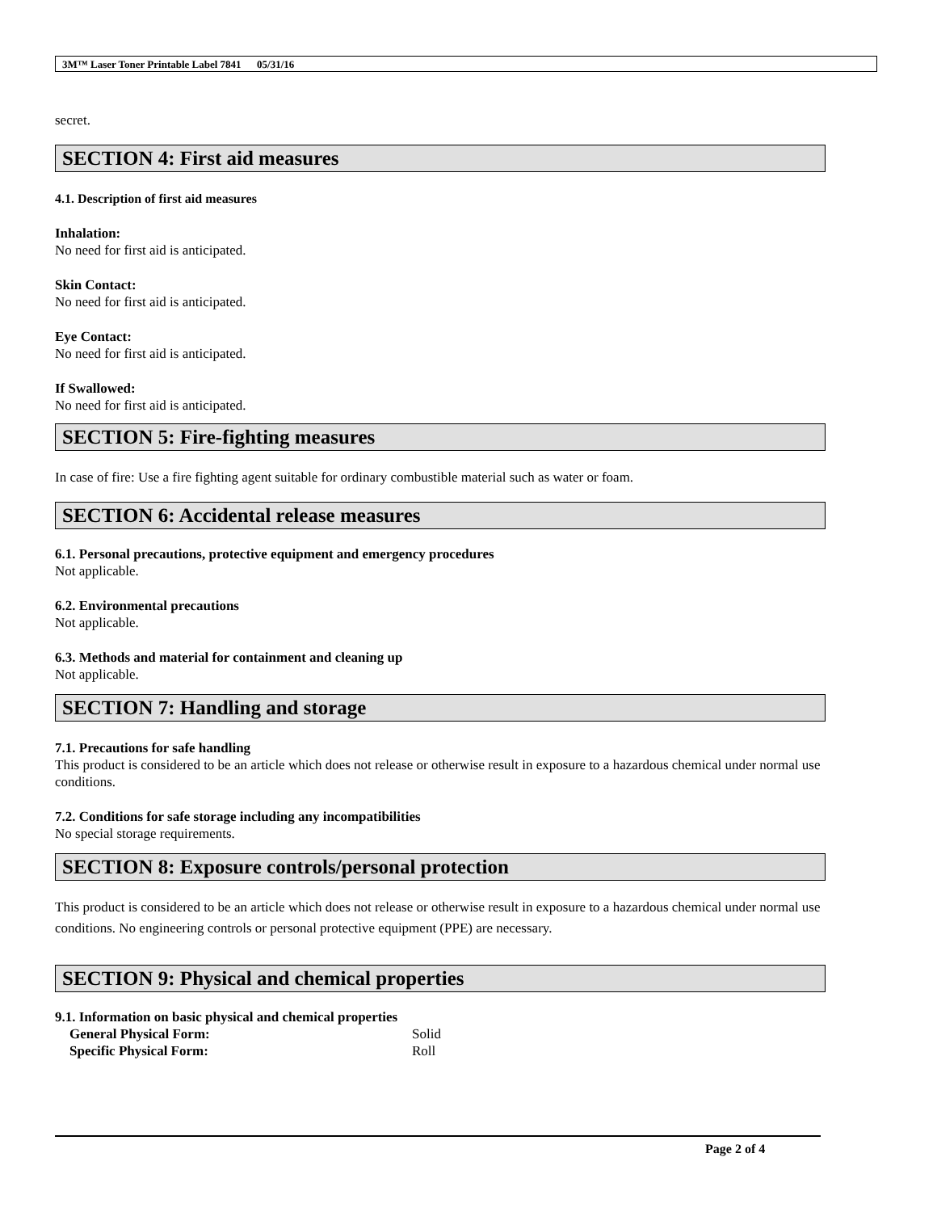3M™ Laser Toner Printable Label 7841 05/31/16
secret.
SECTION 4: First aid measures
4.1. Description of first aid measures
Inhalation:
No need for first aid is anticipated.
Skin Contact:
No need for first aid is anticipated.
Eye Contact:
No need for first aid is anticipated.
If Swallowed:
No need for first aid is anticipated.
SECTION 5: Fire-fighting measures
In case of fire: Use a fire fighting agent suitable for ordinary combustible material such as water or foam.
SECTION 6: Accidental release measures
6.1. Personal precautions, protective equipment and emergency procedures
Not applicable.
6.2. Environmental precautions
Not applicable.
6.3. Methods and material for containment and cleaning up
Not applicable.
SECTION 7: Handling and storage
7.1. Precautions for safe handling
This product is considered to be an article which does not release or otherwise result in exposure to a hazardous chemical under normal use conditions.
7.2. Conditions for safe storage including any incompatibilities
No special storage requirements.
SECTION 8: Exposure controls/personal protection
This product is considered to be an article which does not release or otherwise result in exposure to a hazardous chemical under normal use conditions. No engineering controls or personal protective equipment (PPE) are necessary.
SECTION 9: Physical and chemical properties
9.1. Information on basic physical and chemical properties
| General Physical Form: | Solid |
| Specific Physical Form: | Roll |
Page 2 of 4